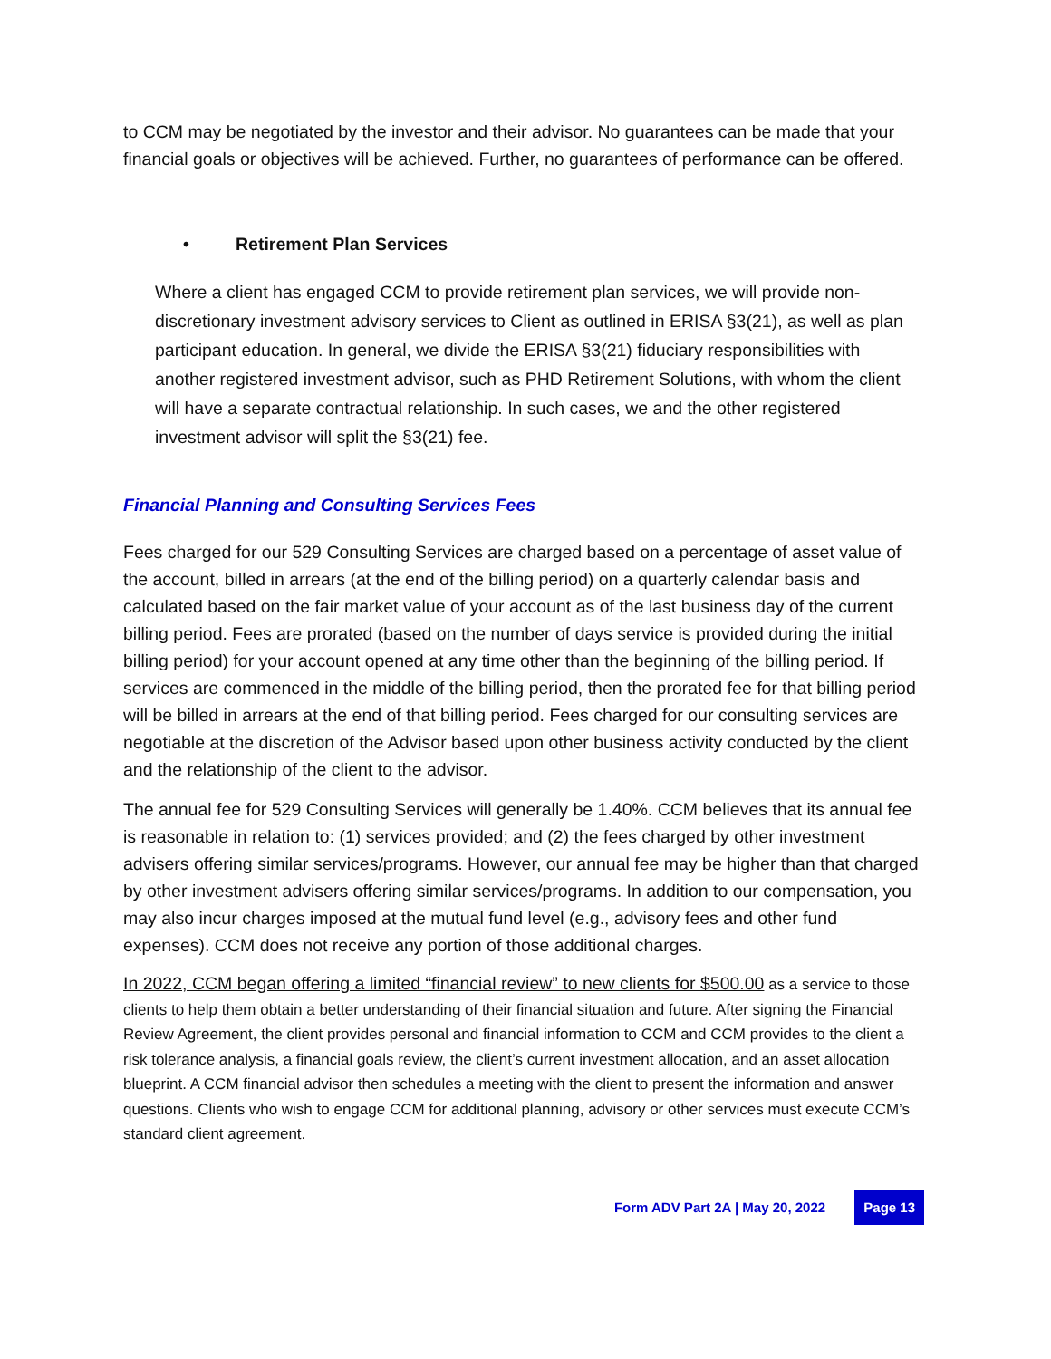to CCM may be negotiated by the investor and their advisor. No guarantees can be made that your financial goals or objectives will be achieved. Further, no guarantees of performance can be offered.
• Retirement Plan Services
Where a client has engaged CCM to provide retirement plan services, we will provide non-discretionary investment advisory services to Client as outlined in ERISA §3(21), as well as plan participant education. In general, we divide the ERISA §3(21) fiduciary responsibilities with another registered investment advisor, such as PHD Retirement Solutions, with whom the client will have a separate contractual relationship. In such cases, we and the other registered investment advisor will split the §3(21) fee.
Financial Planning and Consulting Services Fees
Fees charged for our 529 Consulting Services are charged based on a percentage of asset value of the account, billed in arrears (at the end of the billing period) on a quarterly calendar basis and calculated based on the fair market value of your account as of the last business day of the current billing period. Fees are prorated (based on the number of days service is provided during the initial billing period) for your account opened at any time other than the beginning of the billing period. If services are commenced in the middle of the billing period, then the prorated fee for that billing period will be billed in arrears at the end of that billing period. Fees charged for our consulting services are negotiable at the discretion of the Advisor based upon other business activity conducted by the client and the relationship of the client to the advisor.
The annual fee for 529 Consulting Services will generally be 1.40%. CCM believes that its annual fee is reasonable in relation to: (1) services provided; and (2) the fees charged by other investment advisers offering similar services/programs. However, our annual fee may be higher than that charged by other investment advisers offering similar services/programs. In addition to our compensation, you may also incur charges imposed at the mutual fund level (e.g., advisory fees and other fund expenses). CCM does not receive any portion of those additional charges.
In 2022, CCM began offering a limited “financial review” to new clients for $500.00 as a service to those clients to help them obtain a better understanding of their financial situation and future. After signing the Financial Review Agreement, the client provides personal and financial information to CCM and CCM provides to the client a risk tolerance analysis, a financial goals review, the client’s current investment allocation, and an asset allocation blueprint. A CCM financial advisor then schedules a meeting with the client to present the information and answer questions. Clients who wish to engage CCM for additional planning, advisory or other services must execute CCM’s standard client agreement.
Form ADV Part 2A | May 20, 2022 Page 13